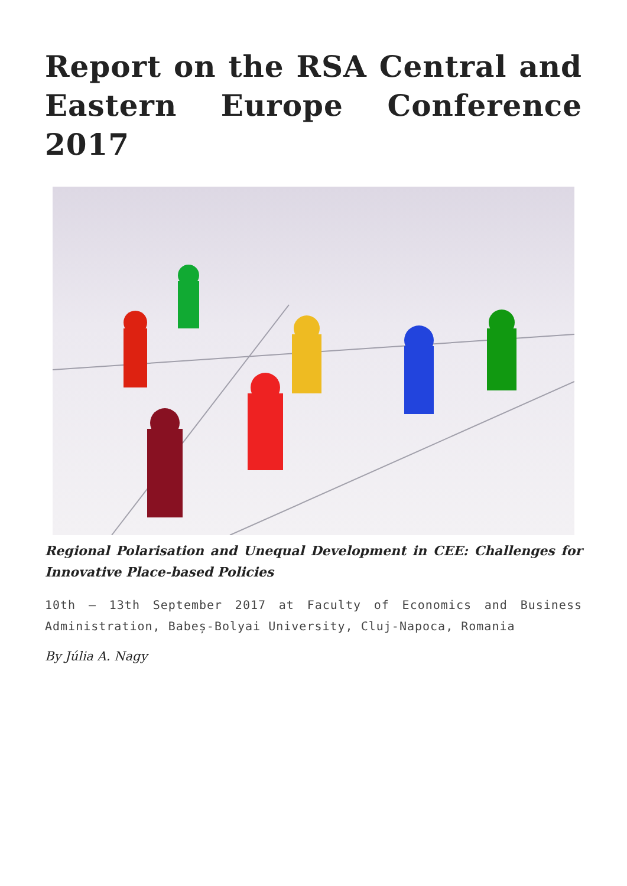Report on the RSA Central and Eastern Europe Conference 2017
Regional Polarisation and Unequal Development in CEE: Challenges for Innovative Place-based Policies
10th – 13th September 2017 at Faculty of Economics and Business Administration, Babeș-Bolyai University, Cluj-Napoca, Romania
By Júlia A. Nagy